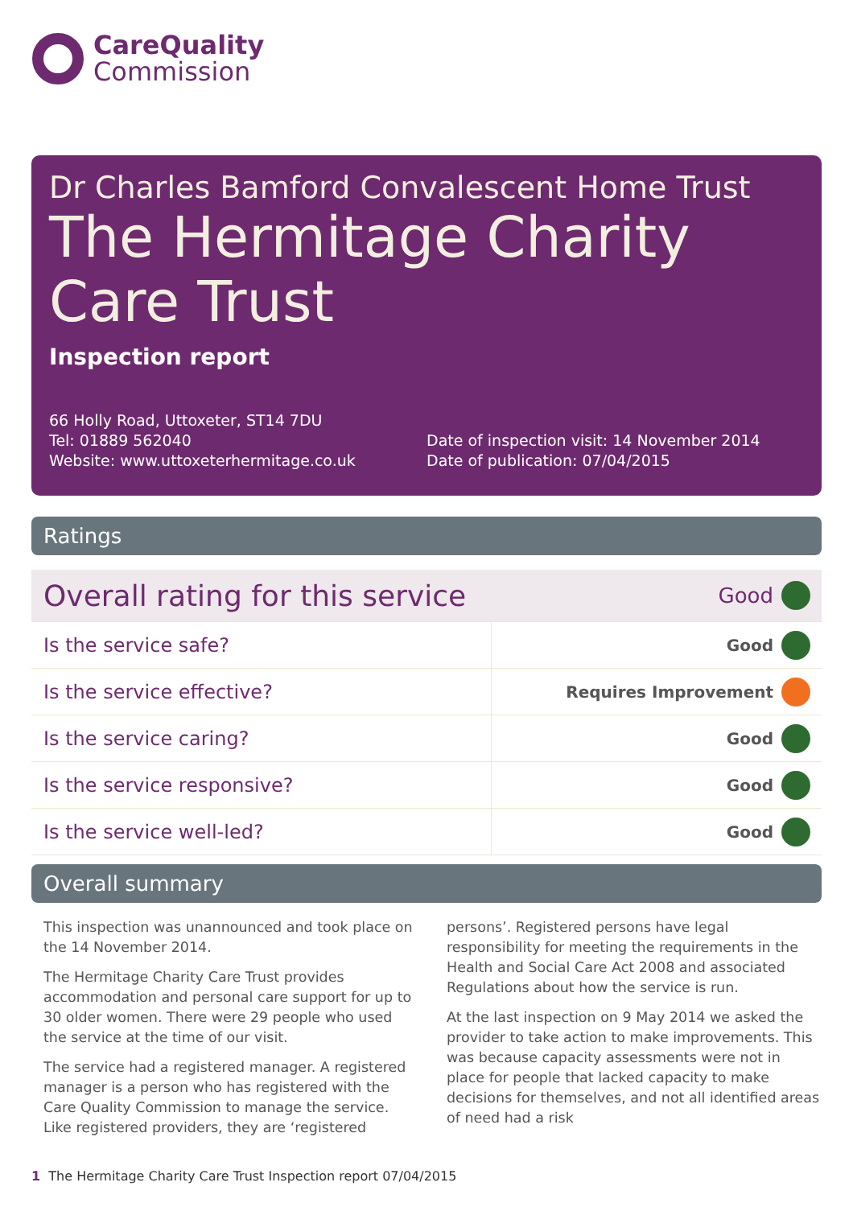CareQuality
Commission
Dr Charles Bamford Convalescent Home Trust
The Hermitage Charity Care Trust
Inspection report
66 Holly Road, Uttoxeter, ST14 7DU
Tel: 01889 562040
Website: www.uttoxeterhermitage.co.uk
Date of inspection visit: 14 November 2014
Date of publication: 07/04/2015
Ratings
| Overall rating for this service | | Good | |
| Is the service safe? | Good | | |
| Is the service effective? | Requires Improvement | | |
| Is the service caring? | Good | | |
| Is the service responsive? | Good | | |
| Is the service well-led? | Good | | |
Overall summary
This inspection was unannounced and took place on the 14 November 2014.
The Hermitage Charity Care Trust provides accommodation and personal care support for up to 30 older women. There were 29 people who used the service at the time of our visit.
The service had a registered manager. A registered manager is a person who has registered with the Care Quality Commission to manage the service. Like registered providers, they are ‘registered persons’. Registered persons have legal responsibility for meeting the requirements in the Health and Social Care Act 2008 and associated Regulations about how the service is run.
At the last inspection on 9 May 2014 we asked the provider to take action to make improvements. This was because capacity assessments were not in place for people that lacked capacity to make decisions for themselves, and not all identified areas of need had a risk
1 The Hermitage Charity Care Trust Inspection report 07/04/2015